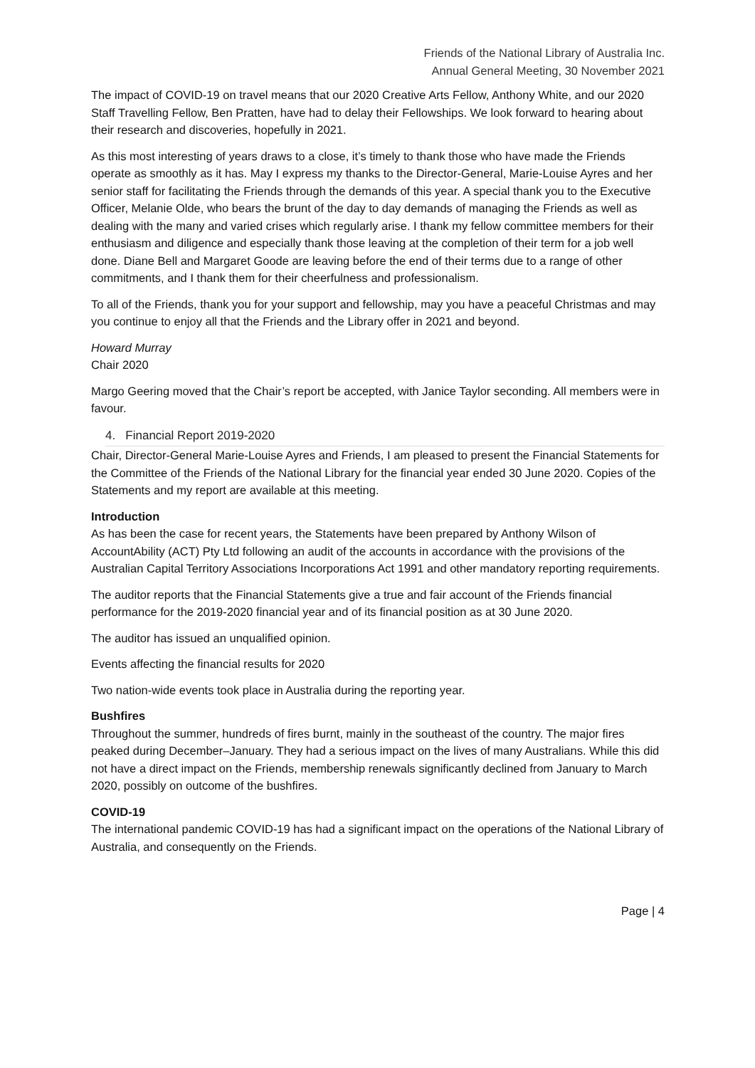Friends of the National Library of Australia Inc.
Annual General Meeting, 30 November 2021
The impact of COVID-19 on travel means that our 2020 Creative Arts Fellow, Anthony White, and our 2020 Staff Travelling Fellow, Ben Pratten, have had to delay their Fellowships. We look forward to hearing about their research and discoveries, hopefully in 2021.
As this most interesting of years draws to a close, it’s timely to thank those who have made the Friends operate as smoothly as it has. May I express my thanks to the Director-General, Marie-Louise Ayres and her senior staff for facilitating the Friends through the demands of this year. A special thank you to the Executive Officer, Melanie Olde, who bears the brunt of the day to day demands of managing the Friends as well as dealing with the many and varied crises which regularly arise. I thank my fellow committee members for their enthusiasm and diligence and especially thank those leaving at the completion of their term for a job well done. Diane Bell and Margaret Goode are leaving before the end of their terms due to a range of other commitments, and I thank them for their cheerfulness and professionalism.
To all of the Friends, thank you for your support and fellowship, may you have a peaceful Christmas and may you continue to enjoy all that the Friends and the Library offer in 2021 and beyond.
Howard Murray
Chair 2020
Margo Geering moved that the Chair’s report be accepted, with Janice Taylor seconding. All members were in favour.
4. Financial Report 2019-2020
Chair, Director-General Marie-Louise Ayres and Friends, I am pleased to present the Financial Statements for the Committee of the Friends of the National Library for the financial year ended 30 June 2020. Copies of the Statements and my report are available at this meeting.
Introduction
As has been the case for recent years, the Statements have been prepared by Anthony Wilson of AccountAbility (ACT) Pty Ltd following an audit of the accounts in accordance with the provisions of the Australian Capital Territory Associations Incorporations Act 1991 and other mandatory reporting requirements.
The auditor reports that the Financial Statements give a true and fair account of the Friends financial performance for the 2019-2020 financial year and of its financial position as at 30 June 2020.
The auditor has issued an unqualified opinion.
Events affecting the financial results for 2020
Two nation-wide events took place in Australia during the reporting year.
Bushfires
Throughout the summer, hundreds of fires burnt, mainly in the southeast of the country. The major fires peaked during December–January. They had a serious impact on the lives of many Australians. While this did not have a direct impact on the Friends, membership renewals significantly declined from January to March 2020, possibly on outcome of the bushfires.
COVID-19
The international pandemic COVID-19 has had a significant impact on the operations of the National Library of Australia, and consequently on the Friends.
Page | 4